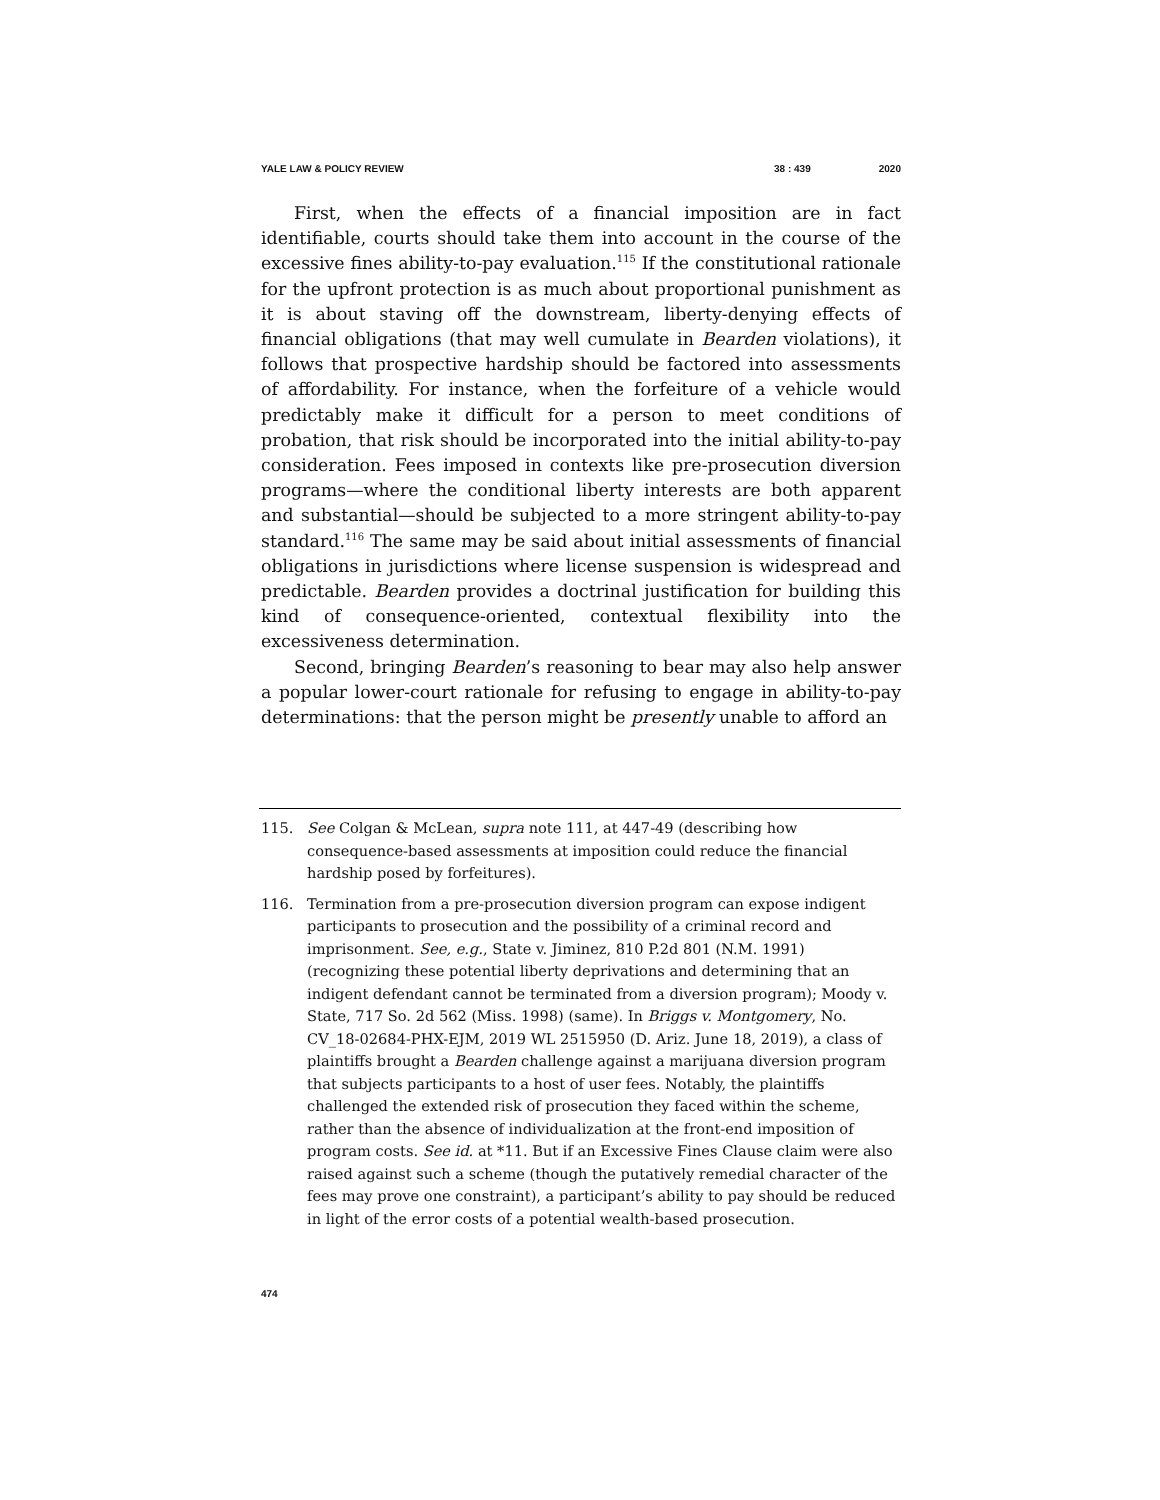YALE LAW & POLICY REVIEW 38 : 439 2020
First, when the effects of a financial imposition are in fact identifiable, courts should take them into account in the course of the excessive fines ability-to-pay evaluation.<sup>115</sup> If the constitutional rationale for the upfront protection is as much about proportional punishment as it is about staving off the downstream, liberty-denying effects of financial obligations (that may well cumulate in Bearden violations), it follows that prospective hardship should be factored into assessments of affordability. For instance, when the forfeiture of a vehicle would predictably make it difficult for a person to meet conditions of probation, that risk should be incorporated into the initial ability-to-pay consideration. Fees imposed in contexts like pre-prosecution diversion programs—where the conditional liberty interests are both apparent and substantial—should be subjected to a more stringent ability-to-pay standard.<sup>116</sup> The same may be said about initial assessments of financial obligations in jurisdictions where license suspension is widespread and predictable. Bearden provides a doctrinal justification for building this kind of consequence-oriented, contextual flexibility into the excessiveness determination.
Second, bringing Bearden’s reasoning to bear may also help answer a popular lower-court rationale for refusing to engage in ability-to-pay determinations: that the person might be presently unable to afford an
115. See Colgan & McLean, supra note 111, at 447-49 (describing how consequence-based assessments at imposition could reduce the financial hardship posed by forfeitures).
116. Termination from a pre-prosecution diversion program can expose indigent participants to prosecution and the possibility of a criminal record and imprisonment. See, e.g., State v. Jiminez, 810 P.2d 801 (N.M. 1991) (recognizing these potential liberty deprivations and determining that an indigent defendant cannot be terminated from a diversion program); Moody v. State, 717 So. 2d 562 (Miss. 1998) (same). In Briggs v. Montgomery, No. CV_18-02684-PHX-EJM, 2019 WL 2515950 (D. Ariz. June 18, 2019), a class of plaintiffs brought a Bearden challenge against a marijuana diversion program that subjects participants to a host of user fees. Notably, the plaintiffs challenged the extended risk of prosecution they faced within the scheme, rather than the absence of individualization at the front-end imposition of program costs. See id. at *11. But if an Excessive Fines Clause claim were also raised against such a scheme (though the putatively remedial character of the fees may prove one constraint), a participant’s ability to pay should be reduced in light of the error costs of a potential wealth-based prosecution.
474